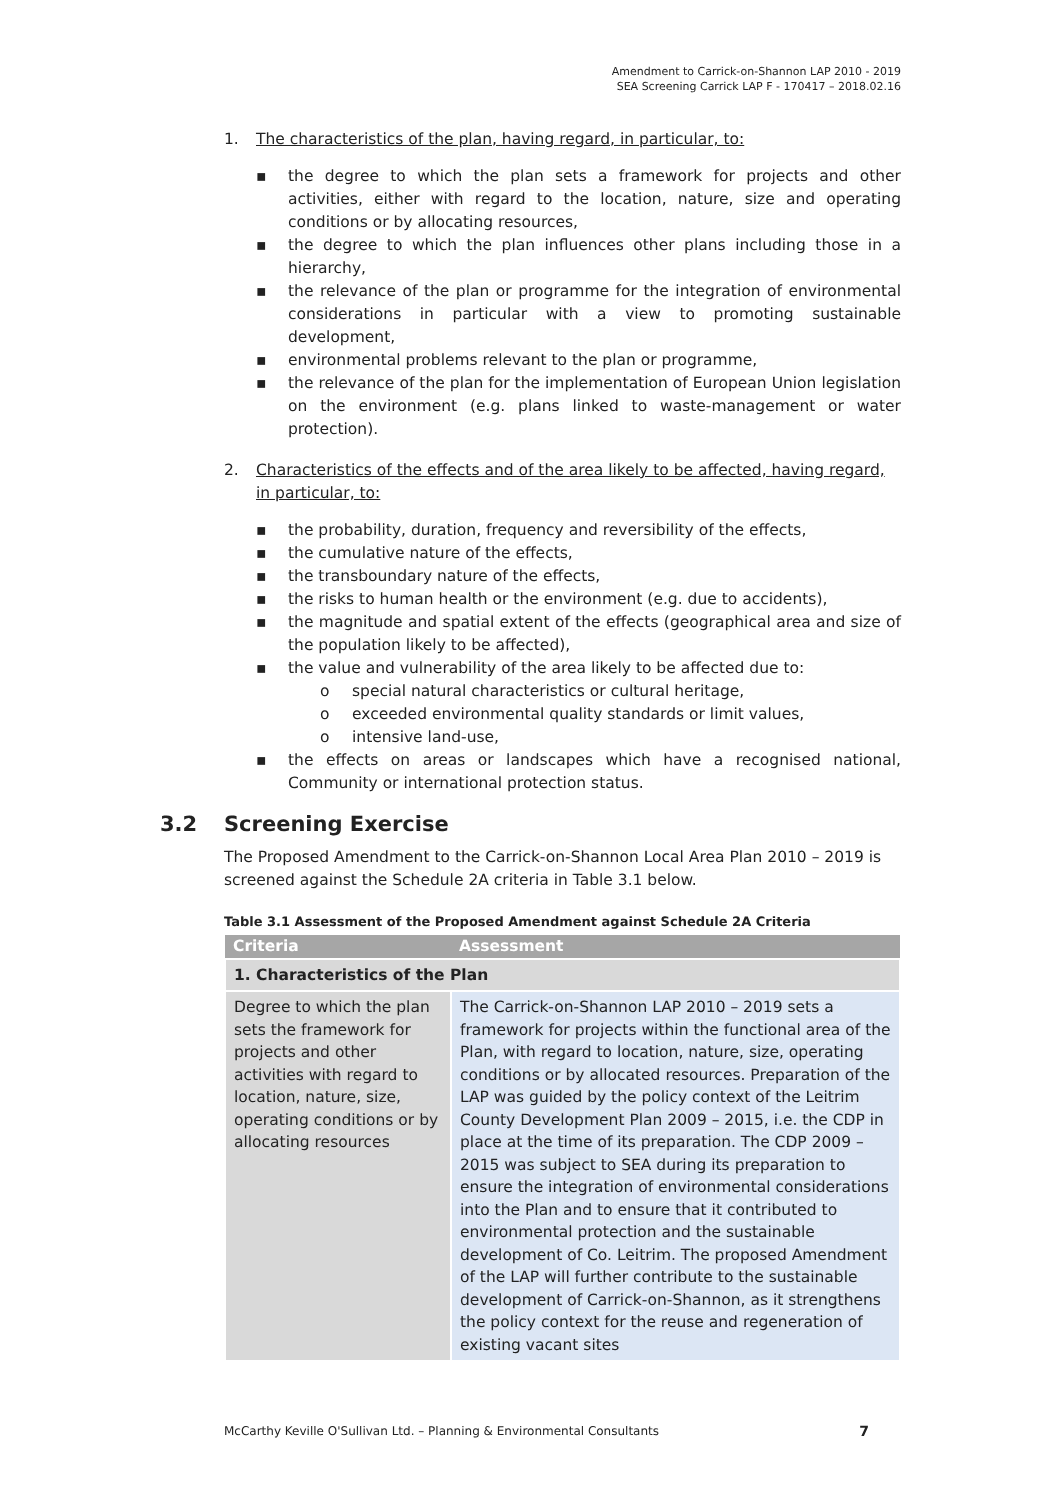Amendment to Carrick-on-Shannon LAP 2010 - 2019
SEA Screening Carrick LAP F - 170417 – 2018.02.16
1. The characteristics of the plan, having regard, in particular, to:
▪ the degree to which the plan sets a framework for projects and other activities, either with regard to the location, nature, size and operating conditions or by allocating resources,
▪ the degree to which the plan influences other plans including those in a hierarchy,
▪ the relevance of the plan or programme for the integration of environmental considerations in particular with a view to promoting sustainable development,
▪ environmental problems relevant to the plan or programme,
▪ the relevance of the plan for the implementation of European Union legislation on the environment (e.g. plans linked to waste-management or water protection).
2. Characteristics of the effects and of the area likely to be affected, having regard, in particular, to:
▪ the probability, duration, frequency and reversibility of the effects,
▪ the cumulative nature of the effects,
▪ the transboundary nature of the effects,
▪ the risks to human health or the environment (e.g. due to accidents),
▪ the magnitude and spatial extent of the effects (geographical area and size of the population likely to be affected),
▪ the value and vulnerability of the area likely to be affected due to:
o special natural characteristics or cultural heritage,
o exceeded environmental quality standards or limit values,
o intensive land-use,
▪ the effects on areas or landscapes which have a recognised national, Community or international protection status.
3.2 Screening Exercise
The Proposed Amendment to the Carrick-on-Shannon Local Area Plan 2010 – 2019 is screened against the Schedule 2A criteria in Table 3.1 below.
Table 3.1 Assessment of the Proposed Amendment against Schedule 2A Criteria
| Criteria | Assessment |
| --- | --- |
| 1. Characteristics of the Plan | |
| Degree to which the plan sets the framework for projects and other activities with regard to location, nature, size, operating conditions or by allocating resources | The Carrick-on-Shannon LAP 2010 – 2019 sets a framework for projects within the functional area of the Plan, with regard to location, nature, size, operating conditions or by allocated resources. Preparation of the LAP was guided by the policy context of the Leitrim County Development Plan 2009 – 2015, i.e. the CDP in place at the time of its preparation. The CDP 2009 – 2015 was subject to SEA during its preparation to ensure the integration of environmental considerations into the Plan and to ensure that it contributed to environmental protection and the sustainable development of Co. Leitrim. The proposed Amendment of the LAP will further contribute to the sustainable development of Carrick-on-Shannon, as it strengthens the policy context for the reuse and regeneration of existing vacant sites |
McCarthy Keville O'Sullivan Ltd. – Planning & Environmental Consultants 7